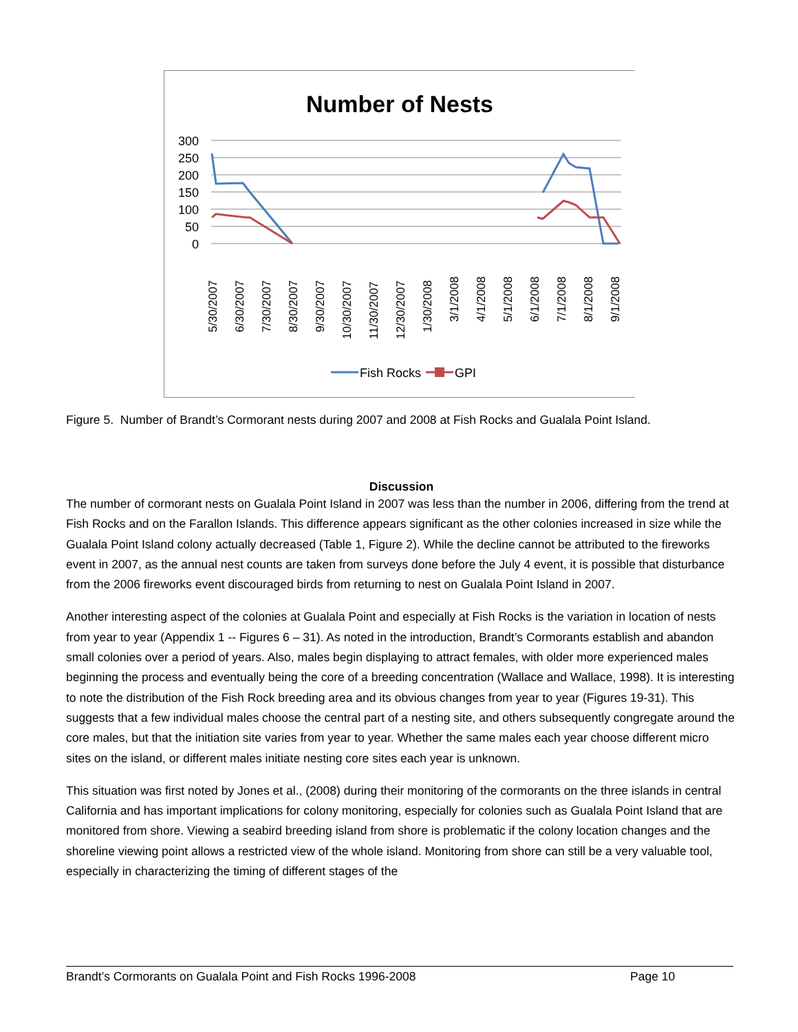Number of Nests
300
250
200
150
100
50
0
5/30/2007
6/30/2007
7/30/2007
8/30/2007
9/30/2007
10/30/2007
11/30/2007
12/30/2007
1/30/2008
3/1/2008
4/1/2008
5/1/2008
6/1/2008
7/1/2008
8/1/2008
9/1/2008
Fish Rocks
GPI
Figure 5. Number of Brandt’s Cormorant nests during 2007 and 2008 at Fish Rocks and Gualala Point Island.
Discussion
The number of cormorant nests on Gualala Point Island in 2007 was less than the number in 2006, differing from the trend at Fish Rocks and on the Farallon Islands. This difference appears significant as the other colonies increased in size while the Gualala Point Island colony actually decreased (Table 1, Figure 2). While the decline cannot be attributed to the fireworks event in 2007, as the annual nest counts are taken from surveys done before the July 4 event, it is possible that disturbance from the 2006 fireworks event discouraged birds from returning to nest on Gualala Point Island in 2007.
Another interesting aspect of the colonies at Gualala Point and especially at Fish Rocks is the variation in location of nests from year to year (Appendix 1 -- Figures 6 – 31). As noted in the introduction, Brandt’s Cormorants establish and abandon small colonies over a period of years. Also, males begin displaying to attract females, with older more experienced males beginning the process and eventually being the core of a breeding concentration (Wallace and Wallace, 1998). It is interesting to note the distribution of the Fish Rock breeding area and its obvious changes from year to year (Figures 19-31). This suggests that a few individual males choose the central part of a nesting site, and others subsequently congregate around the core males, but that the initiation site varies from year to year. Whether the same males each year choose different micro sites on the island, or different males initiate nesting core sites each year is unknown.
This situation was first noted by Jones et al., (2008) during their monitoring of the cormorants on the three islands in central California and has important implications for colony monitoring, especially for colonies such as Gualala Point Island that are monitored from shore. Viewing a seabird breeding island from shore is problematic if the colony location changes and the shoreline viewing point allows a restricted view of the whole island. Monitoring from shore can still be a very valuable tool, especially in characterizing the timing of different stages of the
Brandt’s Cormorants on Gualala Point and Fish Rocks 1996-2008 Page 10